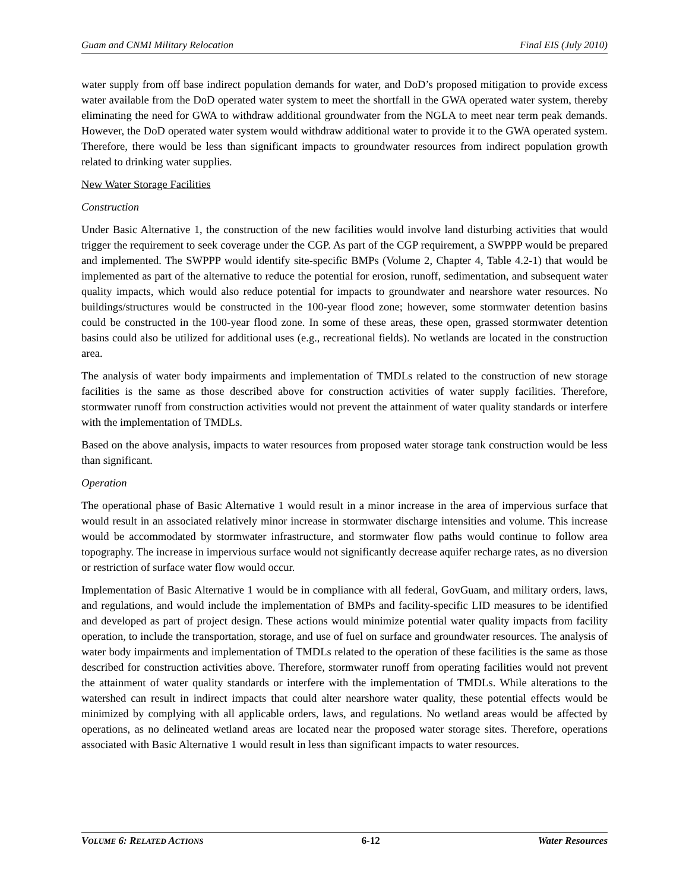Guam and CNMI Military Relocation Final EIS (July 2010)
water supply from off base indirect population demands for water, and DoD’s proposed mitigation to provide excess water available from the DoD operated water system to meet the shortfall in the GWA operated water system, thereby eliminating the need for GWA to withdraw additional groundwater from the NGLA to meet near term peak demands. However, the DoD operated water system would withdraw additional water to provide it to the GWA operated system. Therefore, there would be less than significant impacts to groundwater resources from indirect population growth related to drinking water supplies.
New Water Storage Facilities
Construction
Under Basic Alternative 1, the construction of the new facilities would involve land disturbing activities that would trigger the requirement to seek coverage under the CGP. As part of the CGP requirement, a SWPPP would be prepared and implemented. The SWPPP would identify site-specific BMPs (Volume 2, Chapter 4, Table 4.2-1) that would be implemented as part of the alternative to reduce the potential for erosion, runoff, sedimentation, and subsequent water quality impacts, which would also reduce potential for impacts to groundwater and nearshore water resources. No buildings/structures would be constructed in the 100-year flood zone; however, some stormwater detention basins could be constructed in the 100-year flood zone. In some of these areas, these open, grassed stormwater detention basins could also be utilized for additional uses (e.g., recreational fields). No wetlands are located in the construction area.
The analysis of water body impairments and implementation of TMDLs related to the construction of new storage facilities is the same as those described above for construction activities of water supply facilities. Therefore, stormwater runoff from construction activities would not prevent the attainment of water quality standards or interfere with the implementation of TMDLs.
Based on the above analysis, impacts to water resources from proposed water storage tank construction would be less than significant.
Operation
The operational phase of Basic Alternative 1 would result in a minor increase in the area of impervious surface that would result in an associated relatively minor increase in stormwater discharge intensities and volume. This increase would be accommodated by stormwater infrastructure, and stormwater flow paths would continue to follow area topography. The increase in impervious surface would not significantly decrease aquifer recharge rates, as no diversion or restriction of surface water flow would occur.
Implementation of Basic Alternative 1 would be in compliance with all federal, GovGuam, and military orders, laws, and regulations, and would include the implementation of BMPs and facility-specific LID measures to be identified and developed as part of project design. These actions would minimize potential water quality impacts from facility operation, to include the transportation, storage, and use of fuel on surface and groundwater resources. The analysis of water body impairments and implementation of TMDLs related to the operation of these facilities is the same as those described for construction activities above. Therefore, stormwater runoff from operating facilities would not prevent the attainment of water quality standards or interfere with the implementation of TMDLs. While alterations to the watershed can result in indirect impacts that could alter nearshore water quality, these potential effects would be minimized by complying with all applicable orders, laws, and regulations. No wetland areas would be affected by operations, as no delineated wetland areas are located near the proposed water storage sites. Therefore, operations associated with Basic Alternative 1 would result in less than significant impacts to water resources.
VOLUME 6: RELATED ACTIONS 6-12 Water Resources